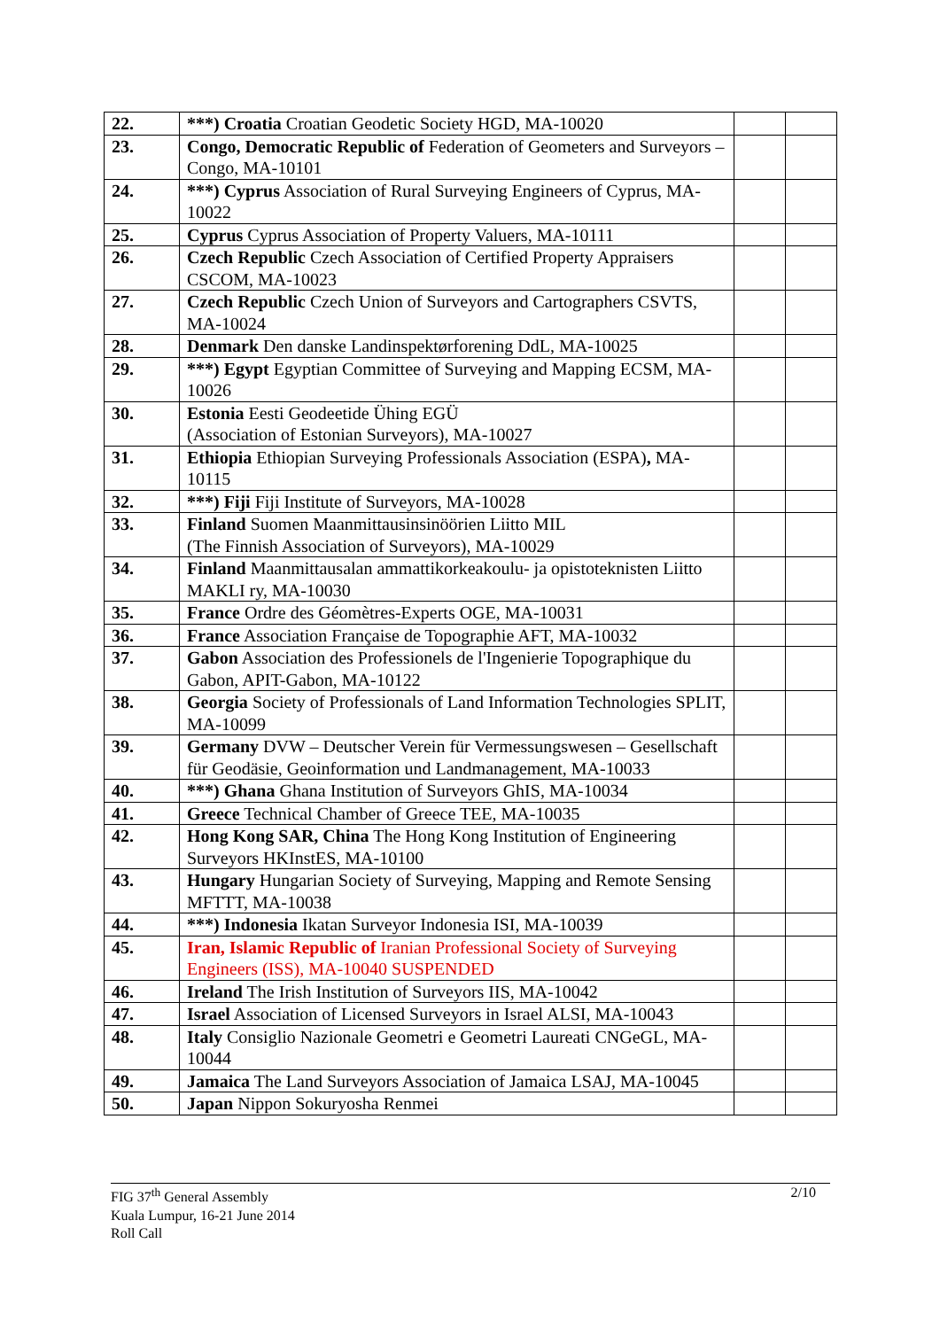| 22. | ***) Croatia Croatian Geodetic Society HGD, MA-10020 | | |
| 23. | Congo, Democratic Republic of Federation of Geometers and Surveyors – Congo, MA-10101 | | |
| 24. | ***) Cyprus Association of Rural Surveying Engineers of Cyprus, MA-10022 | | |
| 25. | Cyprus Cyprus Association of Property Valuers, MA-10111 | | |
| 26. | Czech Republic Czech Association of Certified Property Appraisers CSCOM, MA-10023 | | |
| 27. | Czech Republic Czech Union of Surveyors and Cartographers CSVTS, MA-10024 | | |
| 28. | Denmark Den danske Landinspektørforening DdL, MA-10025 | | |
| 29. | ***) Egypt Egyptian Committee of Surveying and Mapping ECSM, MA-10026 | | |
| 30. | Estonia Eesti Geodeetide Ühing EGÜ (Association of Estonian Surveyors), MA-10027 | | |
| 31. | Ethiopia Ethiopian Surveying Professionals Association (ESPA) , MA-10115 | | |
| 32. | ***) Fiji Fiji Institute of Surveyors, MA-10028 | | |
| 33. | Finland Suomen Maanmittausinsinöörien Liitto MIL (The Finnish Association of Surveyors), MA-10029 | | |
| 34. | Finland Maanmittausalan ammattikorkeakoulu- ja opistoteknisten Liitto MAKLI ry, MA-10030 | | |
| 35. | France Ordre des Géomètres-Experts OGE, MA-10031 | | |
| 36. | France Association Française de Topographie AFT, MA-10032 | | |
| 37. | Gabon Association des Professionels de l'Ingenierie Topographique du Gabon, APIT-Gabon, MA-10122 | | |
| 38. | Georgia Society of Professionals of Land Information Technologies SPLIT, MA-10099 | | |
| 39. | Germany DVW – Deutscher Verein für Vermessungswesen – Gesellschaft für Geodäsie, Geoinformation und Landmanagement, MA-10033 | | |
| 40. | ***) Ghana Ghana Institution of Surveyors GhIS, MA-10034 | | |
| 41. | Greece Technical Chamber of Greece TEE, MA-10035 | | |
| 42. | Hong Kong SAR, China The Hong Kong Institution of Engineering Surveyors HKInstES, MA-10100 | | |
| 43. | Hungary Hungarian Society of Surveying, Mapping and Remote Sensing MFTTT, MA-10038 | | |
| 44. | ***) Indonesia Ikatan Surveyor Indonesia ISI, MA-10039 | | |
| 45. | Iran, Islamic Republic of Iranian Professional Society of Surveying Engineers (ISS), MA-10040 SUSPENDED | | |
| 46. | Ireland The Irish Institution of Surveyors IIS, MA-10042 | | |
| 47. | Israel Association of Licensed Surveyors in Israel ALSI, MA-10043 | | |
| 48. | Italy Consiglio Nazionale Geometri e Geometri Laureati CNGeGL, MA-10044 | | |
| 49. | Jamaica The Land Surveyors Association of Jamaica LSAJ, MA-10045 | | |
| 50. | Japan Nippon Sokuryosha Renmei | | |
2/10 FIG 37<sup>th</sup> General Assembly
Kuala Lumpur, 16-21 June 2014
Roll Call